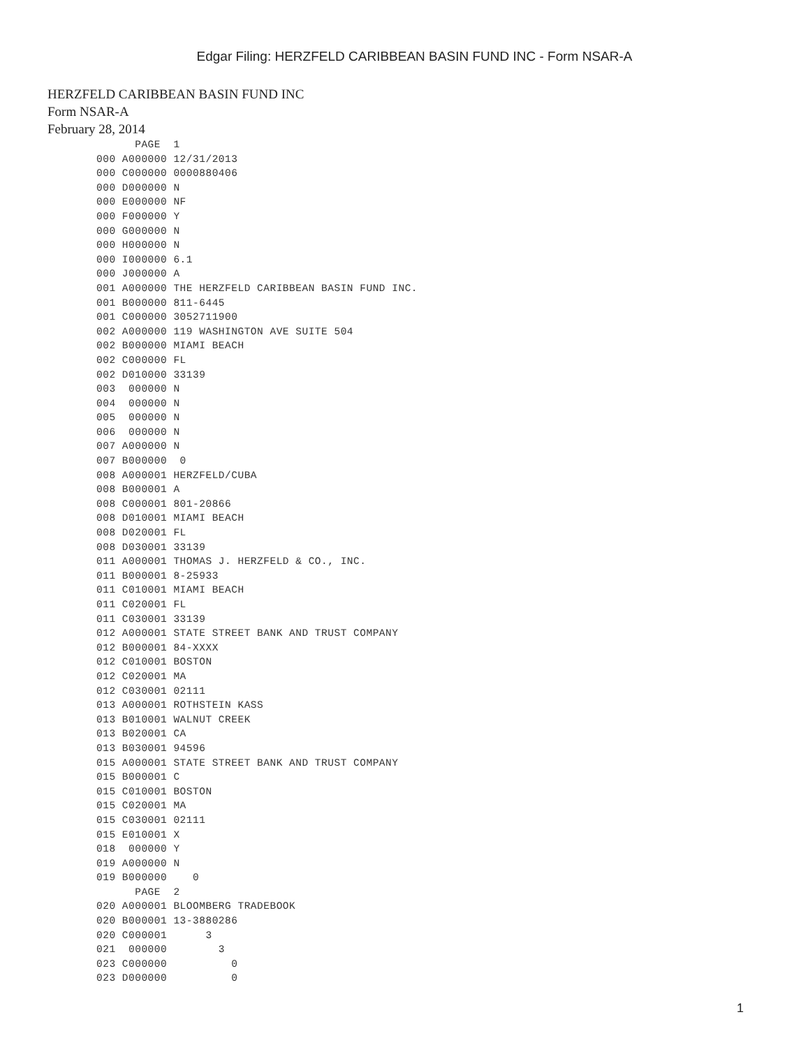Edgar Filing: HERZFELD CARIBBEAN BASIN FUND INC - Form NSAR-A
HERZFELD CARIBBEAN BASIN FUND INC
Form NSAR-A
February 28, 2014
      PAGE  1
000 A000000 12/31/2013
000 C000000 0000880406
000 D000000 N
000 E000000 NF
000 F000000 Y
000 G000000 N
000 H000000 N
000 I000000 6.1
000 J000000 A
001 A000000 THE HERZFELD CARIBBEAN BASIN FUND INC.
001 B000000 811-6445
001 C000000 3052711900
002 A000000 119 WASHINGTON AVE SUITE 504
002 B000000 MIAMI BEACH
002 C000000 FL
002 D010000 33139
003  000000 N
004  000000 N
005  000000 N
006  000000 N
007 A000000 N
007 B000000  0
008 A000001 HERZFELD/CUBA
008 B000001 A
008 C000001 801-20866
008 D010001 MIAMI BEACH
008 D020001 FL
008 D030001 33139
011 A000001 THOMAS J. HERZFELD & CO., INC.
011 B000001 8-25933
011 C010001 MIAMI BEACH
011 C020001 FL
011 C030001 33139
012 A000001 STATE STREET BANK AND TRUST COMPANY
012 B000001 84-XXXX
012 C010001 BOSTON
012 C020001 MA
012 C030001 02111
013 A000001 ROTHSTEIN KASS
013 B010001 WALNUT CREEK
013 B020001 CA
013 B030001 94596
015 A000001 STATE STREET BANK AND TRUST COMPANY
015 B000001 C
015 C010001 BOSTON
015 C020001 MA
015 C030001 02111
015 E010001 X
018  000000 Y
019 A000000 N
019 B000000    0
      PAGE  2
020 A000001 BLOOMBERG TRADEBOOK
020 B000001 13-3880286
020 C000001      3
021  000000        3
023 C000000          0
023 D000000          0
1